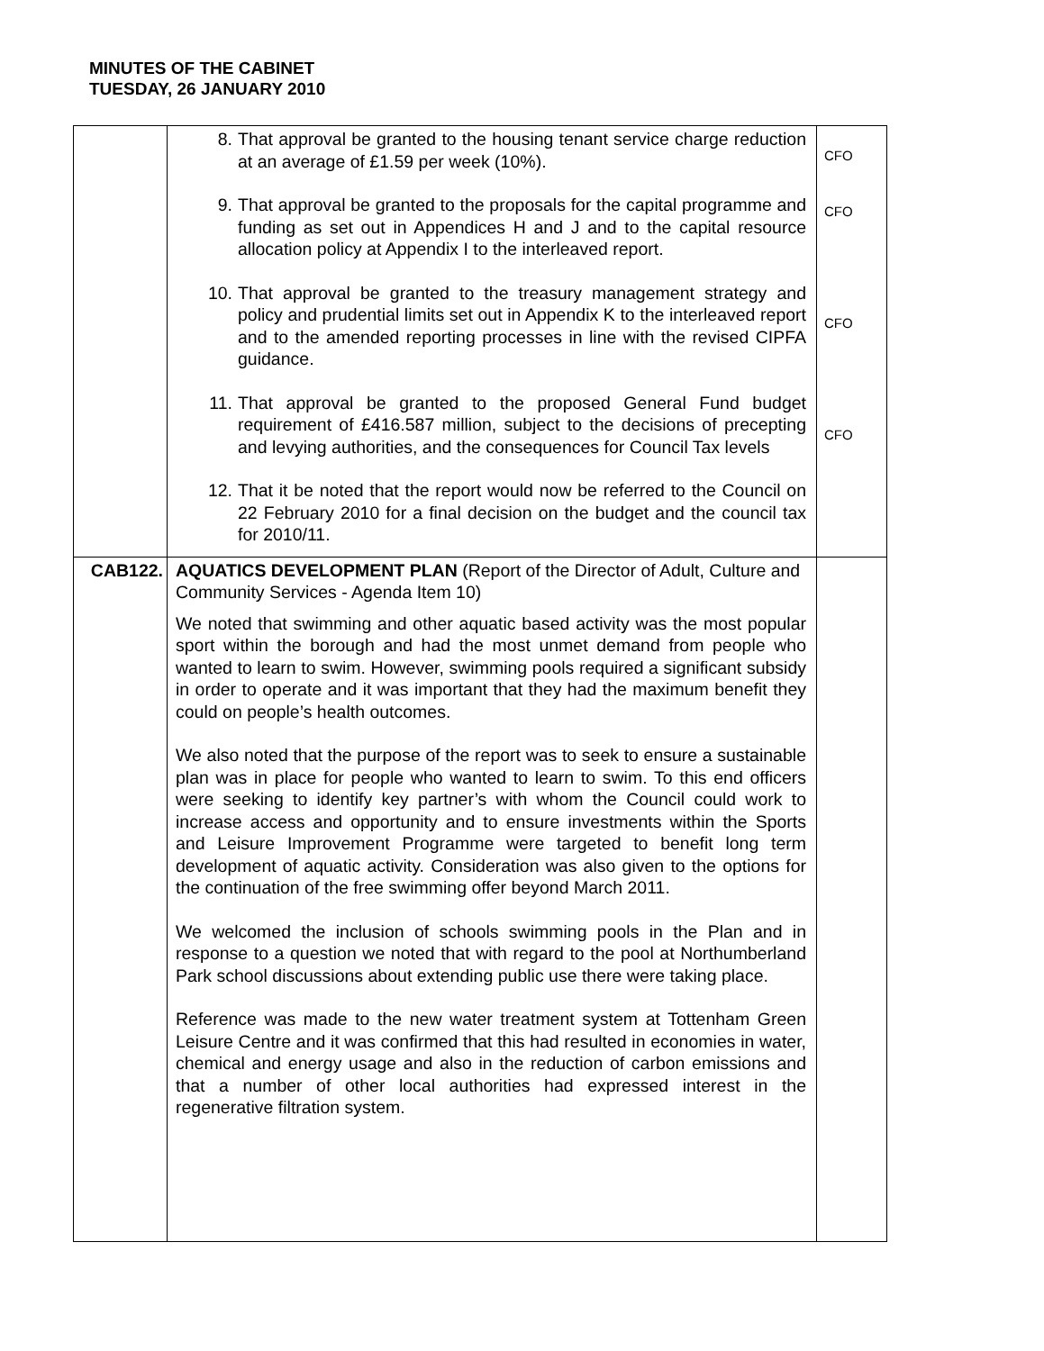MINUTES OF THE CABINET
TUESDAY, 26 JANUARY 2010
| | 8. That approval be granted to the housing tenant service charge reduction at an average of £1.59 per week (10%). 9. That approval be granted to the proposals for the capital programme and funding as set out in Appendices H and J and to the capital resource allocation policy at Appendix I to the interleaved report. 10. That approval be granted to the treasury management strategy and policy and prudential limits set out in Appendix K to the interleaved report and to the amended reporting processes in line with the revised CIPFA guidance. 11. That approval be granted to the proposed General Fund budget requirement of £416.587 million, subject to the decisions of precepting and levying authorities, and the consequences for Council Tax levels 12. That it be noted that the report would now be referred to the Council on 22 February 2010 for a final decision on the budget and the council tax for 2010/11. | CFO CFO CFO CFO |
| CAB122. | AQUATICS DEVELOPMENT PLAN (Report of the Director of Adult, Culture and Community Services - Agenda Item 10) We noted that swimming and other aquatic based activity was the most popular sport within the borough and had the most unmet demand from people who wanted to learn to swim. However, swimming pools required a significant subsidy in order to operate and it was important that they had the maximum benefit they could on people’s health outcomes. We also noted that the purpose of the report was to seek to ensure a sustainable plan was in place for people who wanted to learn to swim. To this end officers were seeking to identify key partner’s with whom the Council could work to increase access and opportunity and to ensure investments within the Sports and Leisure Improvement Programme were targeted to benefit long term development of aquatic activity. Consideration was also given to the options for the continuation of the free swimming offer beyond March 2011. We welcomed the inclusion of schools swimming pools in the Plan and in response to a question we noted that with regard to the pool at Northumberland Park school discussions about extending public use there were taking place. Reference was made to the new water treatment system at Tottenham Green Leisure Centre and it was confirmed that this had resulted in economies in water, chemical and energy usage and also in the reduction of carbon emissions and that a number of other local authorities had expressed interest in the regenerative filtration system. | |